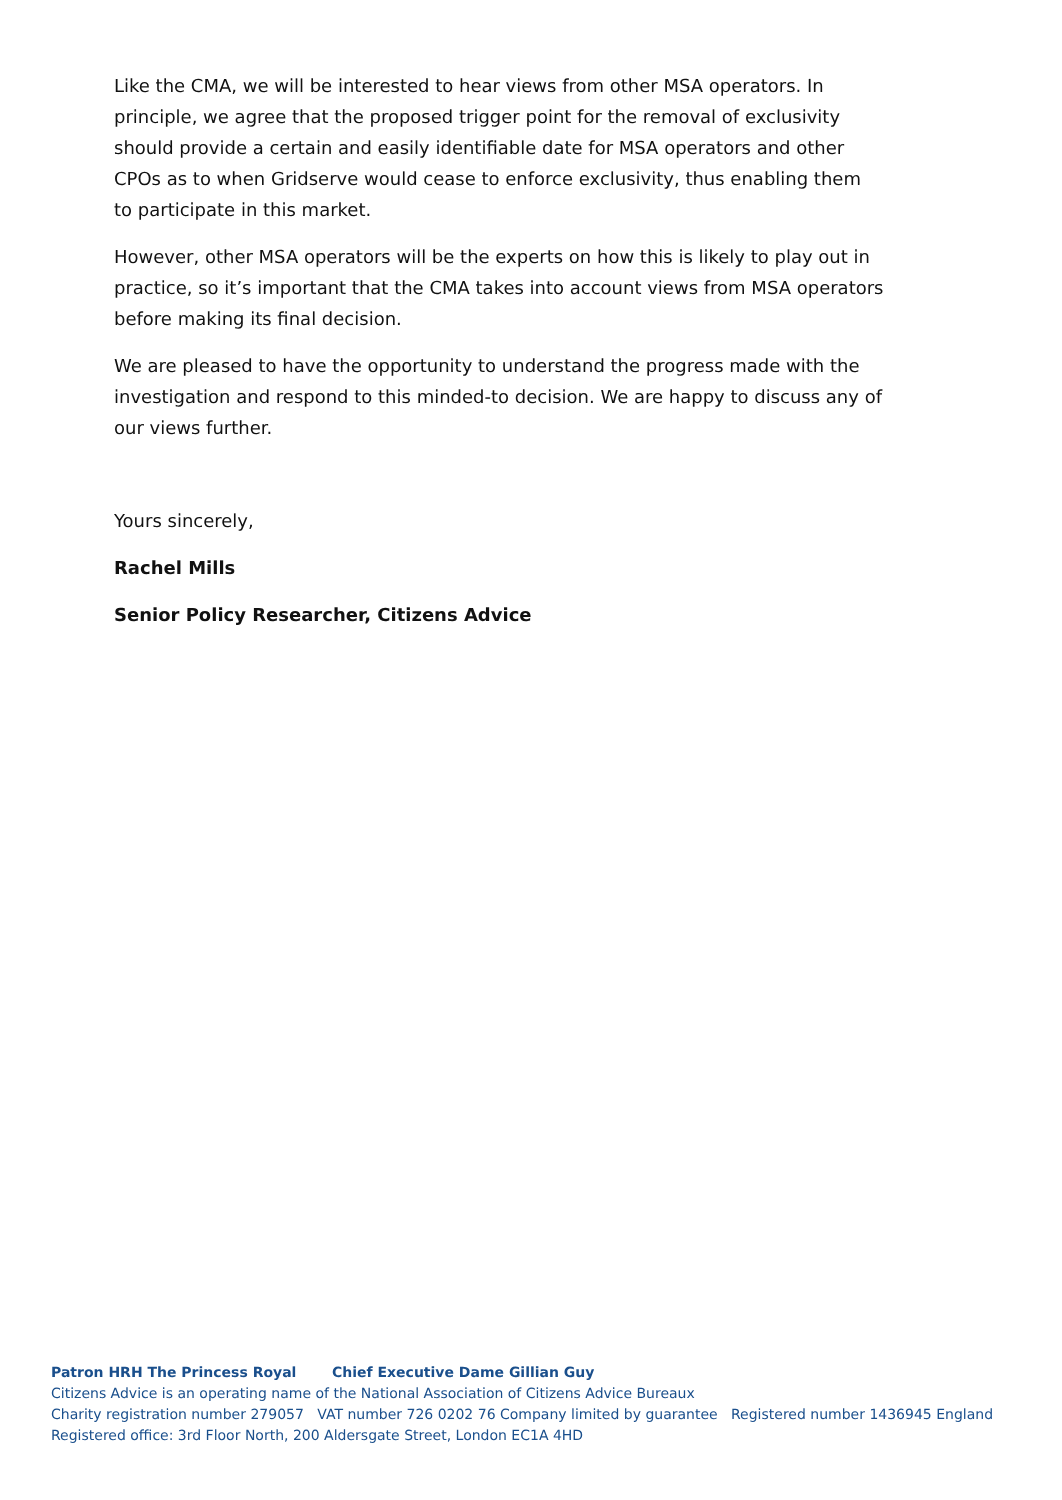Like the CMA, we will be interested to hear views from other MSA operators. In principle, we agree that the proposed trigger point for the removal of exclusivity should provide a certain and easily identifiable date for MSA operators and other CPOs as to when Gridserve would cease to enforce exclusivity, thus enabling them to participate in this market.
However, other MSA operators will be the experts on how this is likely to play out in practice, so it’s important that the CMA takes into account views from MSA operators before making its final decision.
We are pleased to have the opportunity to understand the progress made with the investigation and respond to this minded-to decision. We are happy to discuss any of our views further.
Yours sincerely,
Rachel Mills
Senior Policy Researcher, Citizens Advice
Patron HRH The Princess Royal Chief Executive Dame Gillian Guy
Citizens Advice is an operating name of the National Association of Citizens Advice Bureaux
Charity registration number 279057 VAT number 726 0202 76 Company limited by guarantee Registered number 1436945 England
Registered office: 3rd Floor North, 200 Aldersgate Street, London EC1A 4HD